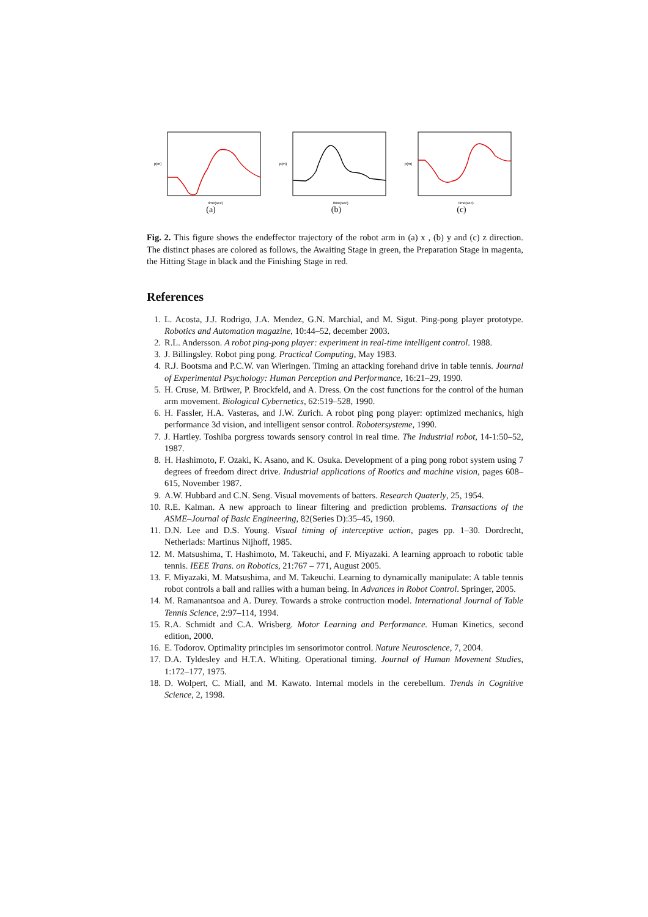p(m)
time(sec)
(a)
p(m)
time(sec)
(b)
p(m)
time(sec)
(c)
Fig. 2. This figure shows the endeffector trajectory of the robot arm in (a) x , (b) y and (c) z direction. The distinct phases are colored as follows, the Awaiting Stage in green, the Preparation Stage in magenta, the Hitting Stage in black and the Finishing Stage in red.
References
1. L. Acosta, J.J. Rodrigo, J.A. Mendez, G.N. Marchial, and M. Sigut. Ping-pong player prototype. Robotics and Automation magazine, 10:44–52, december 2003.
2. R.L. Andersson. A robot ping-pong player: experiment in real-time intelligent control. 1988.
3. J. Billingsley. Robot ping pong. Practical Computing, May 1983.
4. R.J. Bootsma and P.C.W. van Wieringen. Timing an attacking forehand drive in table tennis. Journal of Experimental Psychology: Human Perception and Performance, 16:21–29, 1990.
5. H. Cruse, M. Brüwer, P. Brockfeld, and A. Dress. On the cost functions for the control of the human arm movement. Biological Cybernetics, 62:519–528, 1990.
6. H. Fassler, H.A. Vasteras, and J.W. Zurich. A robot ping pong player: optimized mechanics, high performance 3d vision, and intelligent sensor control. Robotersysteme, 1990.
7. J. Hartley. Toshiba porgress towards sensory control in real time. The Industrial robot, 14-1:50–52, 1987.
8. H. Hashimoto, F. Ozaki, K. Asano, and K. Osuka. Development of a ping pong robot system using 7 degrees of freedom direct drive. Industrial applications of Rootics and machine vision, pages 608–615, November 1987.
9. A.W. Hubbard and C.N. Seng. Visual movements of batters. Research Quaterly, 25, 1954.
10. R.E. Kalman. A new approach to linear filtering and prediction problems. Transactions of the ASME–Journal of Basic Engineering, 82(Series D):35–45, 1960.
11. D.N. Lee and D.S. Young. Visual timing of interceptive action, pages pp. 1–30. Dordrecht, Netherlads: Martinus Nijhoff, 1985.
12. M. Matsushima, T. Hashimoto, M. Takeuchi, and F. Miyazaki. A learning approach to robotic table tennis. IEEE Trans. on Robotics, 21:767 – 771, August 2005.
13. F. Miyazaki, M. Matsushima, and M. Takeuchi. Learning to dynamically manipulate: A table tennis robot controls a ball and rallies with a human being. In Advances in Robot Control. Springer, 2005.
14. M. Ramanantsoa and A. Durey. Towards a stroke contruction model. International Journal of Table Tennis Science, 2:97–114, 1994.
15. R.A. Schmidt and C.A. Wrisberg. Motor Learning and Performance. Human Kinetics, second edition, 2000.
16. E. Todorov. Optimality principles im sensorimotor control. Nature Neuroscience, 7, 2004.
17. D.A. Tyldesley and H.T.A. Whiting. Operational timing. Journal of Human Movement Studies, 1:172–177, 1975.
18. D. Wolpert, C. Miall, and M. Kawato. Internal models in the cerebellum. Trends in Cognitive Science, 2, 1998.